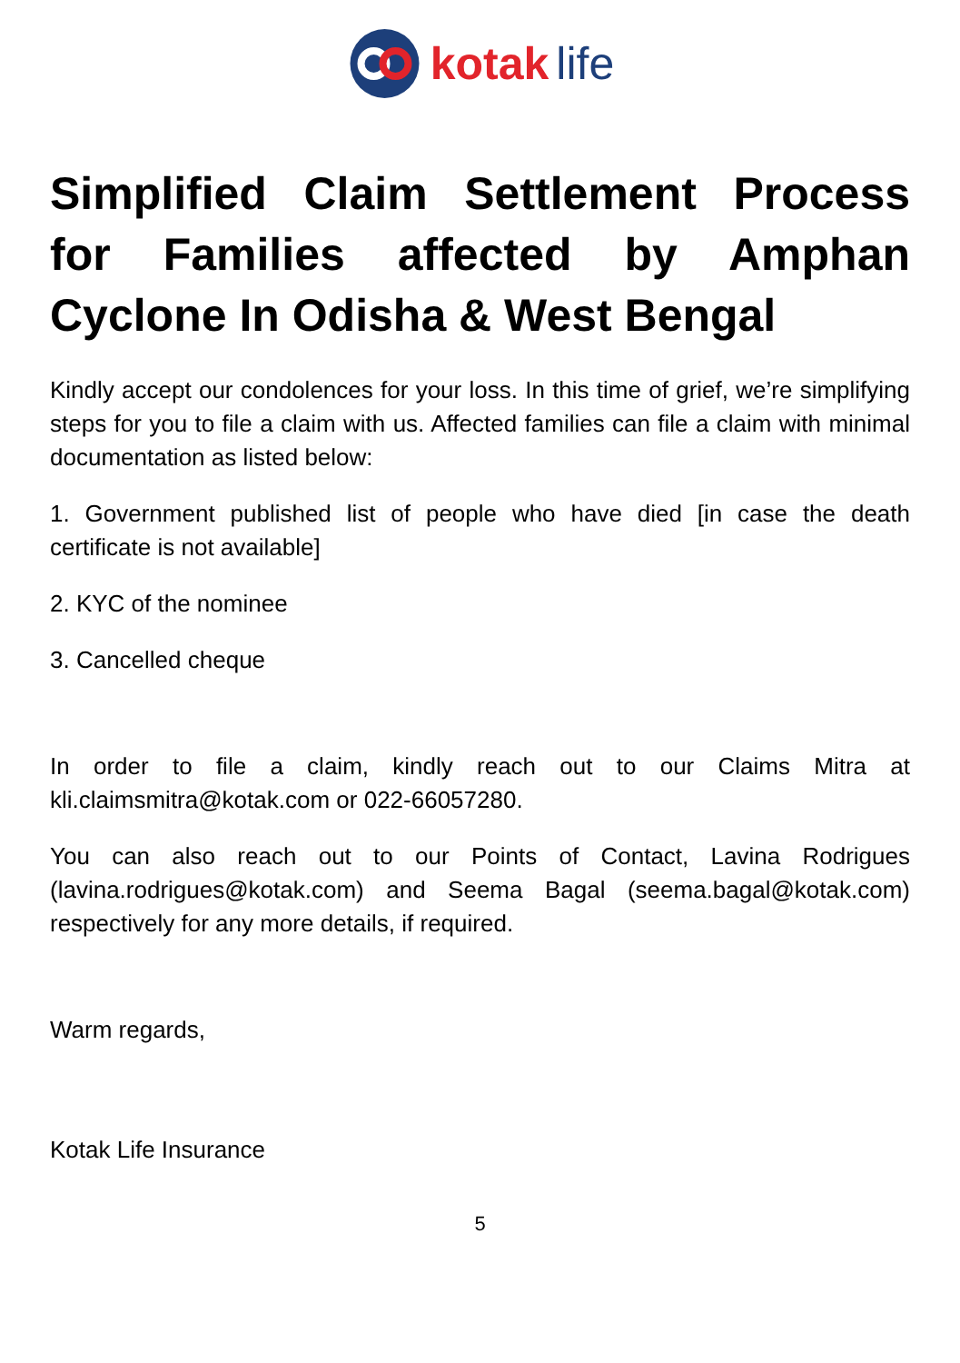kotak life
Simplified Claim Settlement Process for Families affected by Amphan Cyclone In Odisha & West Bengal
Kindly accept our condolences for your loss. In this time of grief, we’re simplifying steps for you to file a claim with us. Affected families can file a claim with minimal documentation as listed below:
1. Government published list of people who have died [in case the death certificate is not available]
2. KYC of the nominee
3. Cancelled cheque
In order to file a claim, kindly reach out to our Claims Mitra at kli.claimsmitra@kotak.com or 022-66057280.
You can also reach out to our Points of Contact, Lavina Rodrigues (lavina.rodrigues@kotak.com) and Seema Bagal (seema.bagal@kotak.com) respectively for any more details, if required.
Warm regards,
Kotak Life Insurance
5